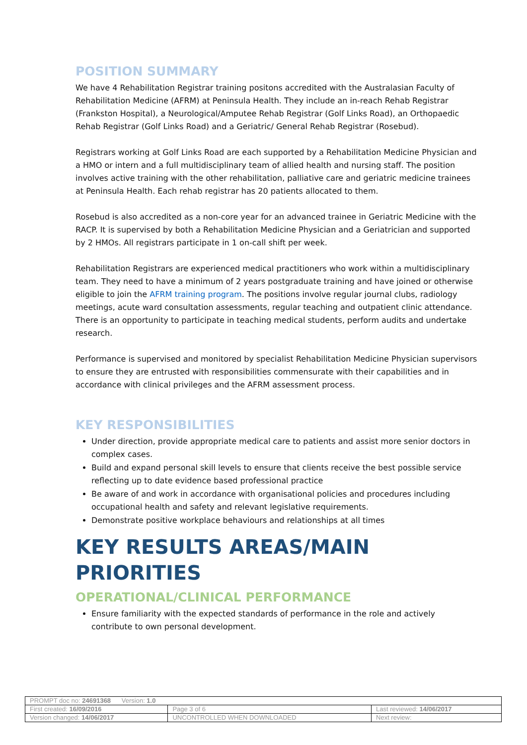POSITION SUMMARY
We have 4 Rehabilitation Registrar training positons accredited with the Australasian Faculty of Rehabilitation Medicine (AFRM) at Peninsula Health. They include an in-reach Rehab Registrar (Frankston Hospital), a Neurological/Amputee Rehab Registrar (Golf Links Road), an Orthopaedic Rehab Registrar (Golf Links Road) and a Geriatric/ General Rehab Registrar (Rosebud).
Registrars working at Golf Links Road are each supported by a Rehabilitation Medicine Physician and a HMO or intern and a full multidisciplinary team of allied health and nursing staff. The position involves active training with the other rehabilitation, palliative care and geriatric medicine trainees at Peninsula Health. Each rehab registrar has 20 patients allocated to them.
Rosebud is also accredited as a non-core year for an advanced trainee in Geriatric Medicine with the RACP. It is supervised by both a Rehabilitation Medicine Physician and a Geriatrician and supported by 2 HMOs. All registrars participate in 1 on-call shift per week.
Rehabilitation Registrars are experienced medical practitioners who work within a multidisciplinary team. They need to have a minimum of 2 years postgraduate training and have joined or otherwise eligible to join the AFRM training program. The positions involve regular journal clubs, radiology meetings, acute ward consultation assessments, regular teaching and outpatient clinic attendance. There is an opportunity to participate in teaching medical students, perform audits and undertake research.
Performance is supervised and monitored by specialist Rehabilitation Medicine Physician supervisors to ensure they are entrusted with responsibilities commensurate with their capabilities and in accordance with clinical privileges and the AFRM assessment process.
KEY RESPONSIBILITIES
Under direction, provide appropriate medical care to patients and assist more senior doctors in complex cases.
Build and expand personal skill levels to ensure that clients receive the best possible service reflecting up to date evidence based professional practice
Be aware of and work in accordance with organisational policies and procedures including occupational health and safety and relevant legislative requirements.
Demonstrate positive workplace behaviours and relationships at all times
KEY RESULTS AREAS/MAIN PRIORITIES
OPERATIONAL/CLINICAL PERFORMANCE
Ensure familiarity with the expected standards of performance in the role and actively contribute to own personal development.
| PROMPT doc no: 24691368 Version: 1.0 | | |
| First created: 16/09/2016 | Page 3 of 6 | Last reviewed: 14/06/2017 |
| Version changed: 14/06/2017 | UNCONTROLLED WHEN DOWNLOADED | Next review: |